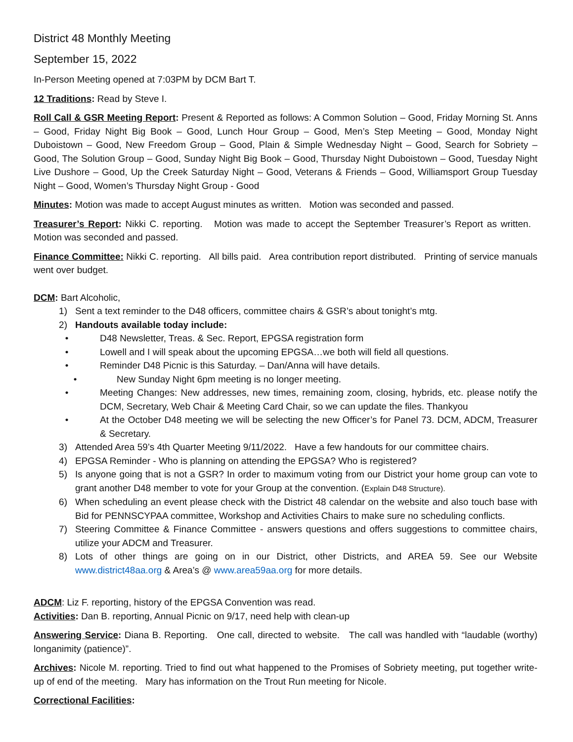District 48 Monthly Meeting
September 15, 2022
In-Person Meeting opened at 7:03PM by DCM Bart T.
12 Traditions: Read by Steve I.
Roll Call & GSR Meeting Report: Present & Reported as follows: A Common Solution – Good, Friday Morning St. Anns – Good, Friday Night Big Book – Good, Lunch Hour Group – Good, Men’s Step Meeting – Good, Monday Night Duboistown – Good, New Freedom Group – Good, Plain & Simple Wednesday Night – Good, Search for Sobriety – Good, The Solution Group – Good, Sunday Night Big Book – Good, Thursday Night Duboistown – Good, Tuesday Night Live Dushore – Good, Up the Creek Saturday Night – Good, Veterans & Friends – Good, Williamsport Group Tuesday Night – Good, Women’s Thursday Night Group - Good
Minutes: Motion was made to accept August minutes as written. Motion was seconded and passed.
Treasurer’s Report: Nikki C. reporting. Motion was made to accept the September Treasurer’s Report as written. Motion was seconded and passed.
Finance Committee: Nikki C. reporting. All bills paid. Area contribution report distributed. Printing of service manuals went over budget.
DCM: Bart Alcoholic,
1) Sent a text reminder to the D48 officers, committee chairs & GSR’s about tonight’s mtg.
2) Handouts available today include:
• D48 Newsletter, Treas. & Sec. Report, EPGSA registration form
• Lowell and I will speak about the upcoming EPGSA…we both will field all questions.
• Reminder D48 Picnic is this Saturday. – Dan/Anna will have details.
• New Sunday Night 6pm meeting is no longer meeting.
• Meeting Changes: New addresses, new times, remaining zoom, closing, hybrids, etc. please notify the DCM, Secretary, Web Chair & Meeting Card Chair, so we can update the files. Thankyou
• At the October D48 meeting we will be selecting the new Officer’s for Panel 73. DCM, ADCM, Treasurer & Secretary.
3) Attended Area 59’s 4th Quarter Meeting 9/11/2022. Have a few handouts for our committee chairs.
4) EPGSA Reminder - Who is planning on attending the EPGSA? Who is registered?
5) Is anyone going that is not a GSR? In order to maximum voting from our District your home group can vote to grant another D48 member to vote for your Group at the convention. (Explain D48 Structure).
6) When scheduling an event please check with the District 48 calendar on the website and also touch base with Bid for PENNSCYPAA committee, Workshop and Activities Chairs to make sure no scheduling conflicts.
7) Steering Committee & Finance Committee - answers questions and offers suggestions to committee chairs, utilize your ADCM and Treasurer.
8) Lots of other things are going on in our District, other Districts, and AREA 59. See our Website www.district48aa.org & Area’s @ www.area59aa.org for more details.
ADCM: Liz F. reporting, history of the EPGSA Convention was read.
Activities: Dan B. reporting, Annual Picnic on 9/17, need help with clean-up
Answering Service: Diana B. Reporting. One call, directed to website. The call was handled with “laudable (worthy) longanimity (patience)”.
Archives: Nicole M. reporting. Tried to find out what happened to the Promises of Sobriety meeting, put together write-up of end of the meeting. Mary has information on the Trout Run meeting for Nicole.
Correctional Facilities: